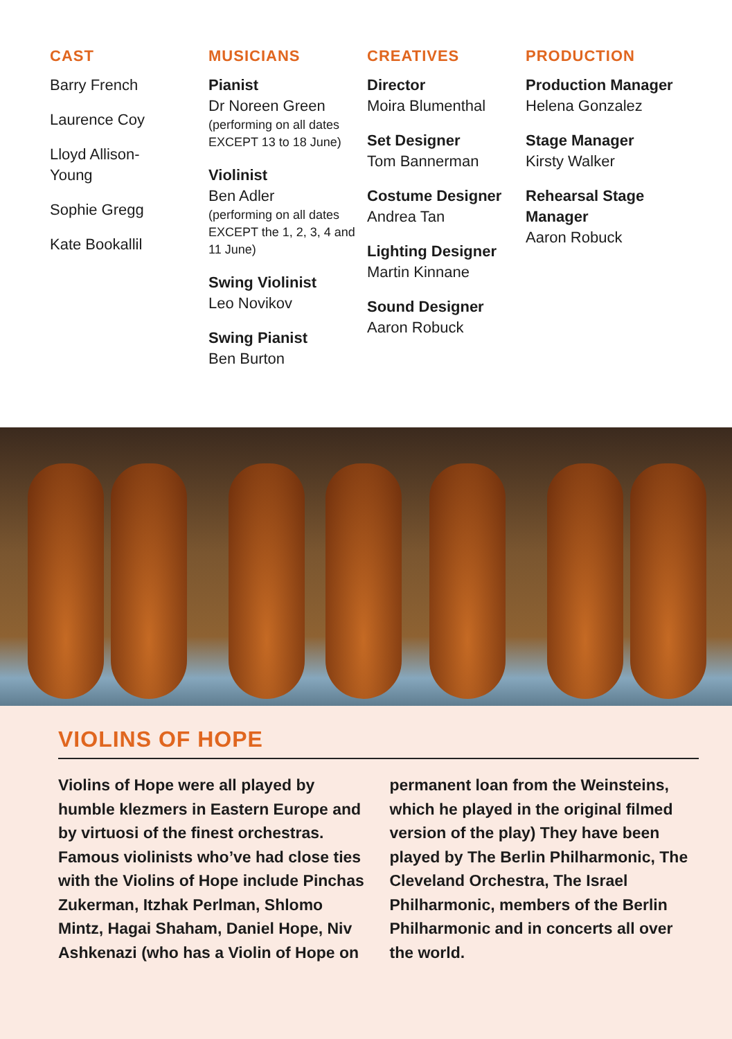CAST
Barry French
Laurence Coy
Lloyd Allison-
Young
Sophie Gregg
Kate Bookallil
MUSICIANS
Pianist
Dr Noreen Green
(performing on all dates EXCEPT 13 to 18 June)
Violinist
Ben Adler
(performing on all dates EXCEPT the 1, 2, 3, 4 and 11 June)
Swing Violinist
Leo Novikov
Swing Pianist
Ben Burton
CREATIVES
Director
Moira Blumenthal
Set Designer
Tom Bannerman
Costume Designer
Andrea Tan
Lighting Designer
Martin Kinnane
Sound Designer
Aaron Robuck
PRODUCTION
Production Manager
Helena Gonzalez
Stage Manager
Kirsty Walker
Rehearsal Stage Manager
Aaron Robuck
VIOLINS OF HOPE
Violins of Hope were all played by humble klezmers in Eastern Europe and by virtuosi of the finest orchestras. Famous violinists who’ve had close ties with the Violins of Hope include Pinchas Zukerman, Itzhak Perlman, Shlomo Mintz, Hagai Shaham, Daniel Hope, Niv Ashkenazi (who has a Violin of Hope on permanent loan from the Weinsteins, which he played in the original filmed version of the play) They have been played by The Berlin Philharmonic, The Cleveland Orchestra, The Israel Philharmonic, members of the Berlin Philharmonic and in concerts all over the world.